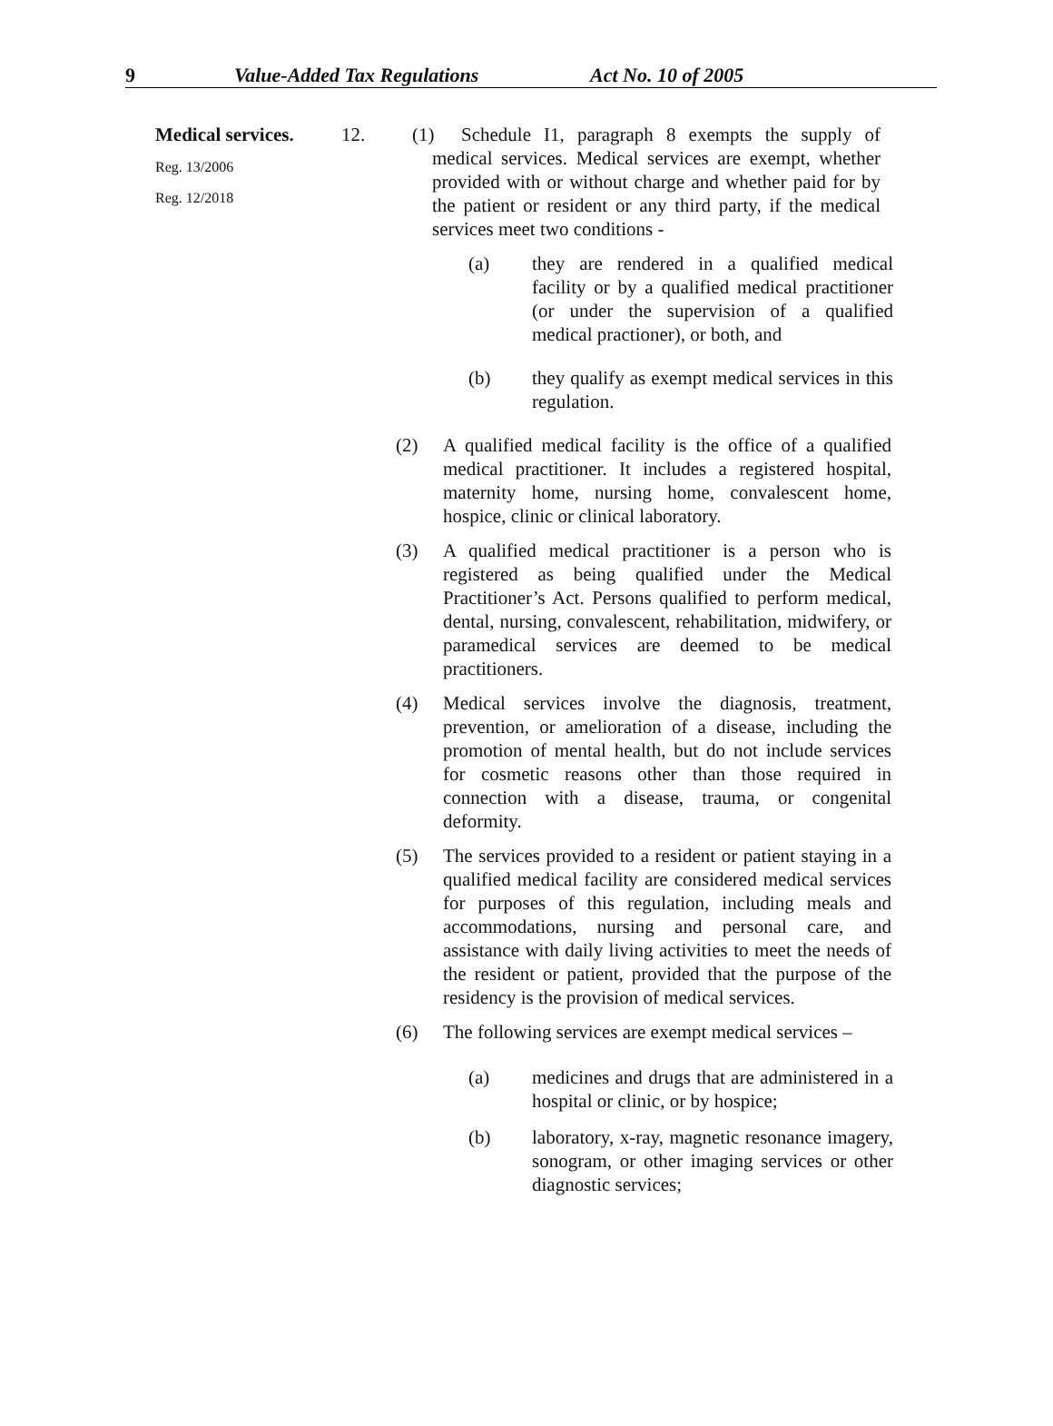9 Value-Added Tax Regulations Act No. 10 of 2005
Medical services.
Reg. 13/2006
Reg. 12/2018
12. (1) Schedule I1, paragraph 8 exempts the supply of medical services. Medical services are exempt, whether provided with or without charge and whether paid for by the patient or resident or any third party, if the medical services meet two conditions -
(a) they are rendered in a qualified medical facility or by a qualified medical practitioner (or under the supervision of a qualified medical practioner), or both, and
(b) they qualify as exempt medical services in this regulation.
(2) A qualified medical facility is the office of a qualified medical practitioner. It includes a registered hospital, maternity home, nursing home, convalescent home, hospice, clinic or clinical laboratory.
(3) A qualified medical practitioner is a person who is registered as being qualified under the Medical Practitioner’s Act. Persons qualified to perform medical, dental, nursing, convalescent, rehabilitation, midwifery, or paramedical services are deemed to be medical practitioners.
(4) Medical services involve the diagnosis, treatment, prevention, or amelioration of a disease, including the promotion of mental health, but do not include services for cosmetic reasons other than those required in connection with a disease, trauma, or congenital deformity.
(5) The services provided to a resident or patient staying in a qualified medical facility are considered medical services for purposes of this regulation, including meals and accommodations, nursing and personal care, and assistance with daily living activities to meet the needs of the resident or patient, provided that the purpose of the residency is the provision of medical services.
(6) The following services are exempt medical services –
(a) medicines and drugs that are administered in a hospital or clinic, or by hospice;
(b) laboratory, x-ray, magnetic resonance imagery, sonogram, or other imaging services or other diagnostic services;